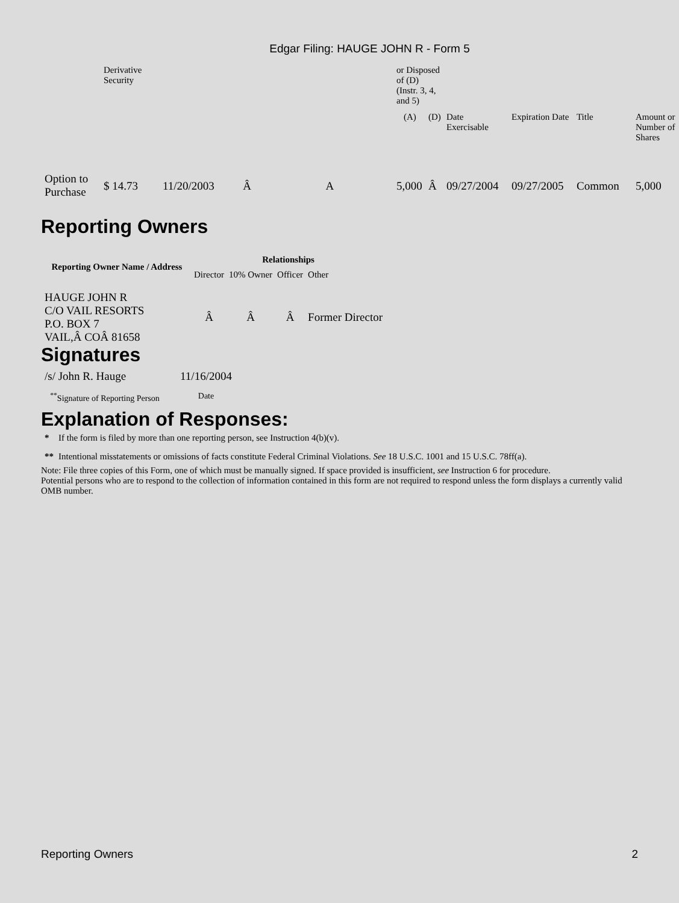Edgar Filing: HAUGE JOHN R - Form 5
| | Derivative Security | | or Disposed of (D) (Instr. 3, 4, and 5) | | | | | |
| | | | (A) | (D) | Date Exercisable | Expiration Date | Title | Amount or Number of Shares |
| Option to Purchase | $ 14.73 | 11/20/2003 Â A | 5,000 | Â | 09/27/2004 | 09/27/2005 | Common | 5,000 |
Reporting Owners
| Reporting Owner Name / Address | Relationships | | | |
| --- | --- | --- | --- | --- |
| | Director | 10% Owner | Officer | Other |
| HAUGE JOHN R C/O VAIL RESORTS P.O. BOX 7 VAIL,Â COÂ 81658 | Â | Â | Â | Former Director |
Signatures
| /s/ John R. Hauge | 11/16/2004 |
| <sup>**</sup> Signature of Reporting Person | Date |
Explanation of Responses:
| * | If the form is filed by more than one reporting person, see Instruction 4(b)(v). |
| ** | Intentional misstatements or omissions of facts constitute Federal Criminal Violations. See 18 U.S.C. 1001 and 15 U.S.C. 78ff(a). |
Note: File three copies of this Form, one of which must be manually signed. If space provided is insufficient, see Instruction 6 for procedure.
Potential persons who are to respond to the collection of information contained in this form are not required to respond unless the form displays a currently valid OMB number.
Reporting Owners 2